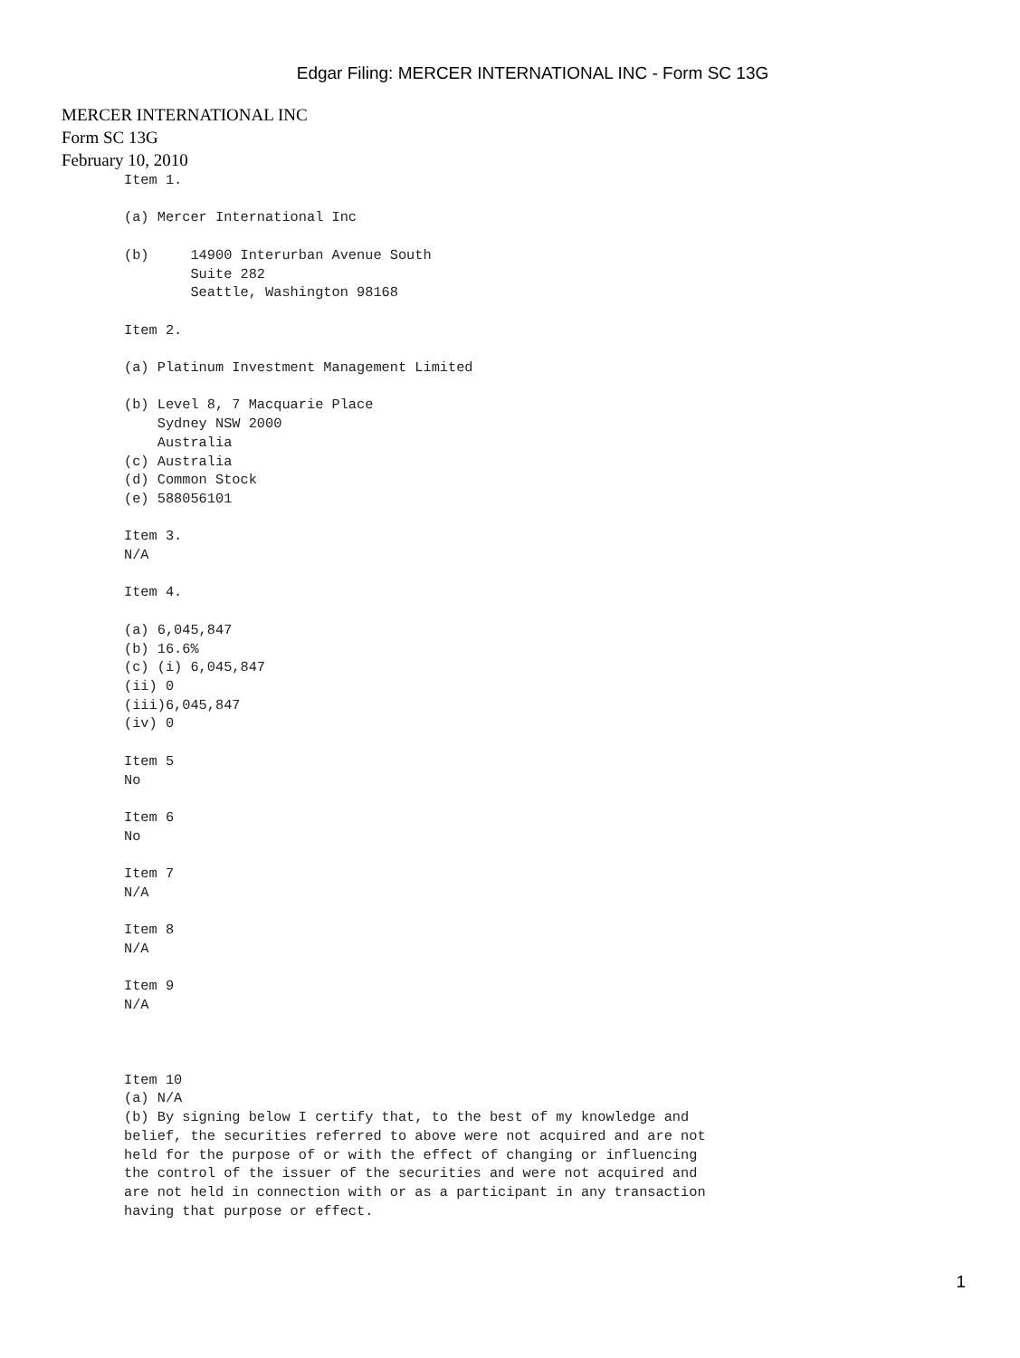Edgar Filing: MERCER INTERNATIONAL INC - Form SC 13G
MERCER INTERNATIONAL INC
Form SC 13G
February 10, 2010
Item 1.

(a) Mercer International Inc

(b)     14900 Interurban Avenue South
        Suite 282
        Seattle, Washington 98168

Item 2.

(a) Platinum Investment Management Limited

(b) Level 8, 7 Macquarie Place
    Sydney NSW 2000
    Australia
(c) Australia
(d) Common Stock
(e) 588056101

Item 3.
N/A

Item 4.

(a) 6,045,847
(b) 16.6%
(c) (i) 6,045,847
(ii) 0
(iii)6,045,847
(iv) 0

Item 5
No

Item 6
No

Item 7
N/A

Item 8
N/A

Item 9
N/A



Item 10
(a) N/A
(b) By signing below I certify that, to the best of my knowledge and
belief, the securities referred to above were not acquired and are not
held for the purpose of or with the effect of changing or influencing
the control of the issuer of the securities and were not acquired and
are not held in connection with or as a participant in any transaction
having that purpose or effect.
1